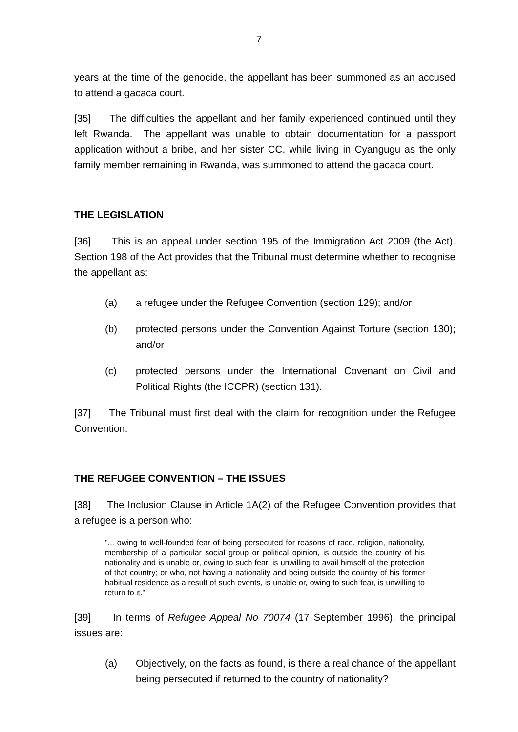7
years at the time of the genocide, the appellant has been summoned as an accused to attend a gacaca court.
[35] The difficulties the appellant and her family experienced continued until they left Rwanda. The appellant was unable to obtain documentation for a passport application without a bribe, and her sister CC, while living in Cyangugu as the only family member remaining in Rwanda, was summoned to attend the gacaca court.
THE LEGISLATION
[36] This is an appeal under section 195 of the Immigration Act 2009 (the Act). Section 198 of the Act provides that the Tribunal must determine whether to recognise the appellant as:
(a) a refugee under the Refugee Convention (section 129); and/or
(b) protected persons under the Convention Against Torture (section 130); and/or
(c) protected persons under the International Covenant on Civil and Political Rights (the ICCPR) (section 131).
[37] The Tribunal must first deal with the claim for recognition under the Refugee Convention.
THE REFUGEE CONVENTION – THE ISSUES
[38] The Inclusion Clause in Article 1A(2) of the Refugee Convention provides that a refugee is a person who:
"... owing to well-founded fear of being persecuted for reasons of race, religion, nationality, membership of a particular social group or political opinion, is outside the country of his nationality and is unable or, owing to such fear, is unwilling to avail himself of the protection of that country; or who, not having a nationality and being outside the country of his former habitual residence as a result of such events, is unable or, owing to such fear, is unwilling to return to it."
[39] In terms of Refugee Appeal No 70074 (17 September 1996), the principal issues are:
(a) Objectively, on the facts as found, is there a real chance of the appellant being persecuted if returned to the country of nationality?